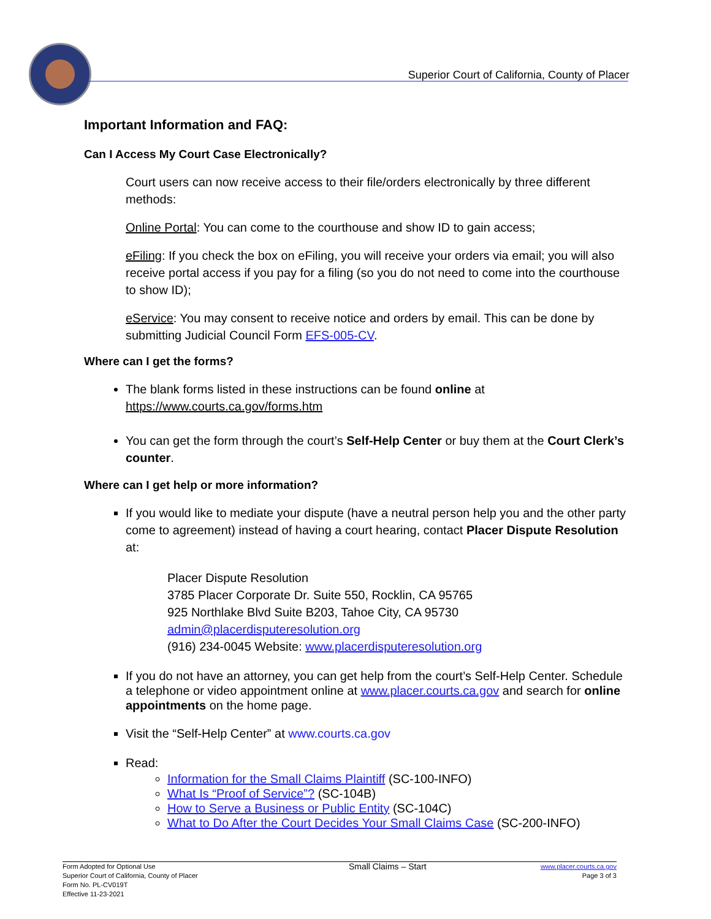Superior Court of California, County of Placer
Important Information and FAQ:
Can I Access My Court Case Electronically?
Court users can now receive access to their file/orders electronically by three different methods:
Online Portal: You can come to the courthouse and show ID to gain access;
eFiling: If you check the box on eFiling, you will receive your orders via email; you will also receive portal access if you pay for a filing (so you do not need to come into the courthouse to show ID);
eService: You may consent to receive notice and orders by email. This can be done by submitting Judicial Council Form EFS-005-CV.
Where can I get the forms?
The blank forms listed in these instructions can be found online at https://www.courts.ca.gov/forms.htm
You can get the form through the court’s Self-Help Center or buy them at the Court Clerk’s counter.
Where can I get help or more information?
If you would like to mediate your dispute (have a neutral person help you and the other party come to agreement) instead of having a court hearing, contact Placer Dispute Resolution at:
Placer Dispute Resolution
3785 Placer Corporate Dr. Suite 550, Rocklin, CA 95765
925 Northlake Blvd Suite B203, Tahoe City, CA 95730
admin@placerdisputeresolution.org
(916) 234-0045 Website: www.placerdisputeresolution.org
If you do not have an attorney, you can get help from the court’s Self-Help Center. Schedule a telephone or video appointment online at www.placer.courts.ca.gov and search for online appointments on the home page.
Visit the “Self-Help Center” at www.courts.ca.gov
Read:
Information for the Small Claims Plaintiff (SC-100-INFO)
What Is “Proof of Service”? (SC-104B)
How to Serve a Business or Public Entity (SC-104C)
What to Do After the Court Decides Your Small Claims Case (SC-200-INFO)
Form Adopted for Optional Use
Superior Court of California, County of Placer
Form No. PL-CV019T
Effective 11-23-2021
Small Claims – Start
www.placer.courts.ca.gov
Page 3 of 3